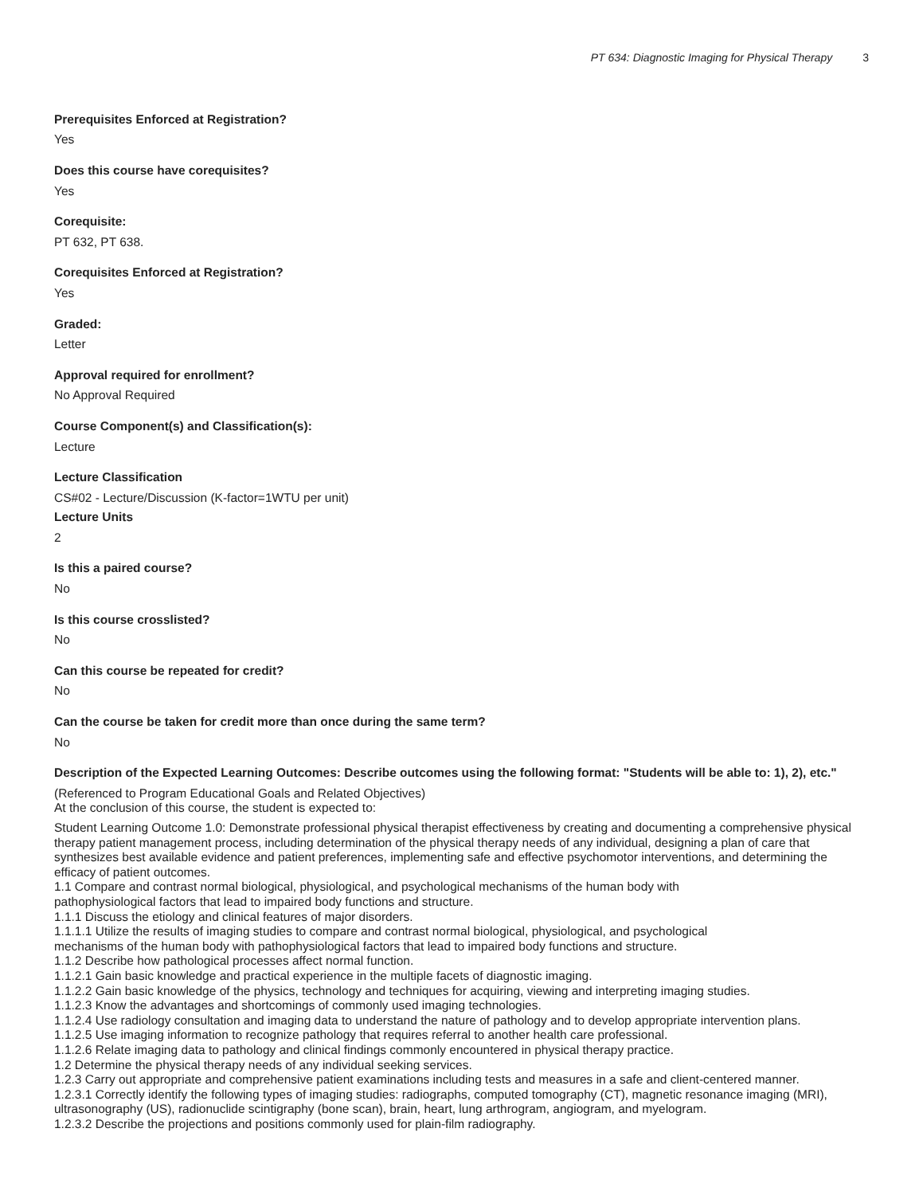PT 634: Diagnostic Imaging for Physical Therapy 3
Prerequisites Enforced at Registration?
Yes
Does this course have corequisites?
Yes
Corequisite:
PT 632, PT 638.
Corequisites Enforced at Registration?
Yes
Graded:
Letter
Approval required for enrollment?
No Approval Required
Course Component(s) and Classification(s):
Lecture
Lecture Classification
CS#02 - Lecture/Discussion (K-factor=1WTU per unit)
Lecture Units
2
Is this a paired course?
No
Is this course crosslisted?
No
Can this course be repeated for credit?
No
Can the course be taken for credit more than once during the same term?
No
Description of the Expected Learning Outcomes: Describe outcomes using the following format: "Students will be able to: 1), 2), etc."
(Referenced to Program Educational Goals and Related Objectives)
At the conclusion of this course, the student is expected to:
Student Learning Outcome 1.0: Demonstrate professional physical therapist effectiveness by creating and documenting a comprehensive physical therapy patient management process, including determination of the physical therapy needs of any individual, designing a plan of care that synthesizes best available evidence and patient preferences, implementing safe and effective psychomotor interventions, and determining the efficacy of patient outcomes.
1.1 Compare and contrast normal biological, physiological, and psychological mechanisms of the human body with
pathophysiological factors that lead to impaired body functions and structure.
1.1.1 Discuss the etiology and clinical features of major disorders.
1.1.1.1 Utilize the results of imaging studies to compare and contrast normal biological, physiological, and psychological
mechanisms of the human body with pathophysiological factors that lead to impaired body functions and structure.
1.1.2 Describe how pathological processes affect normal function.
1.1.2.1 Gain basic knowledge and practical experience in the multiple facets of diagnostic imaging.
1.1.2.2 Gain basic knowledge of the physics, technology and techniques for acquiring, viewing and interpreting imaging studies.
1.1.2.3 Know the advantages and shortcomings of commonly used imaging technologies.
1.1.2.4 Use radiology consultation and imaging data to understand the nature of pathology and to develop appropriate intervention plans.
1.1.2.5 Use imaging information to recognize pathology that requires referral to another health care professional.
1.1.2.6 Relate imaging data to pathology and clinical findings commonly encountered in physical therapy practice.
1.2 Determine the physical therapy needs of any individual seeking services.
1.2.3 Carry out appropriate and comprehensive patient examinations including tests and measures in a safe and client-centered manner.
1.2.3.1 Correctly identify the following types of imaging studies: radiographs, computed tomography (CT), magnetic resonance imaging (MRI), ultrasonography (US), radionuclide scintigraphy (bone scan), brain, heart, lung arthrogram, angiogram, and myelogram.
1.2.3.2 Describe the projections and positions commonly used for plain-film radiography.